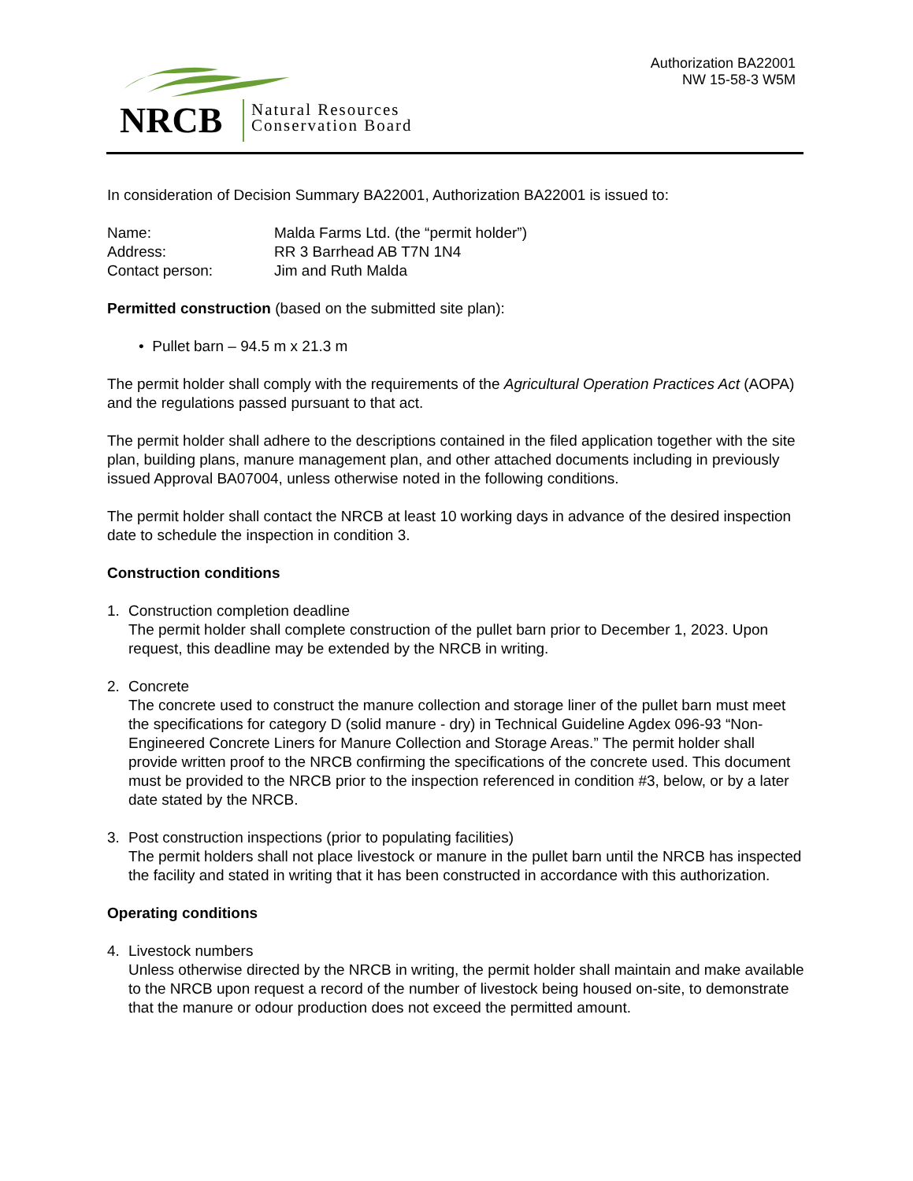NRCB
Natural Resources
Conservation Board
Authorization BA22001
NW 15-58-3 W5M
In consideration of Decision Summary BA22001, Authorization BA22001 is issued to:
Name: Malda Farms Ltd. (the “permit holder”)
Address: RR 3 Barrhead AB T7N 1N4
Contact person: Jim and Ruth Malda
Permitted construction (based on the submitted site plan):
• Pullet barn – 94.5 m x 21.3 m
The permit holder shall comply with the requirements of the Agricultural Operation Practices Act (AOPA) and the regulations passed pursuant to that act.
The permit holder shall adhere to the descriptions contained in the filed application together with the site plan, building plans, manure management plan, and other attached documents including in previously issued Approval BA07004, unless otherwise noted in the following conditions.
The permit holder shall contact the NRCB at least 10 working days in advance of the desired inspection date to schedule the inspection in condition 3.
Construction conditions
1. Construction completion deadline
The permit holder shall complete construction of the pullet barn prior to December 1, 2023. Upon request, this deadline may be extended by the NRCB in writing.
2. Concrete
The concrete used to construct the manure collection and storage liner of the pullet barn must meet the specifications for category D (solid manure - dry) in Technical Guideline Agdex 096-93 “Non-Engineered Concrete Liners for Manure Collection and Storage Areas.” The permit holder shall provide written proof to the NRCB confirming the specifications of the concrete used. This document must be provided to the NRCB prior to the inspection referenced in condition #3, below, or by a later date stated by the NRCB.
3. Post construction inspections (prior to populating facilities)
The permit holders shall not place livestock or manure in the pullet barn until the NRCB has inspected the facility and stated in writing that it has been constructed in accordance with this authorization.
Operating conditions
4. Livestock numbers
Unless otherwise directed by the NRCB in writing, the permit holder shall maintain and make available to the NRCB upon request a record of the number of livestock being housed on-site, to demonstrate that the manure or odour production does not exceed the permitted amount.